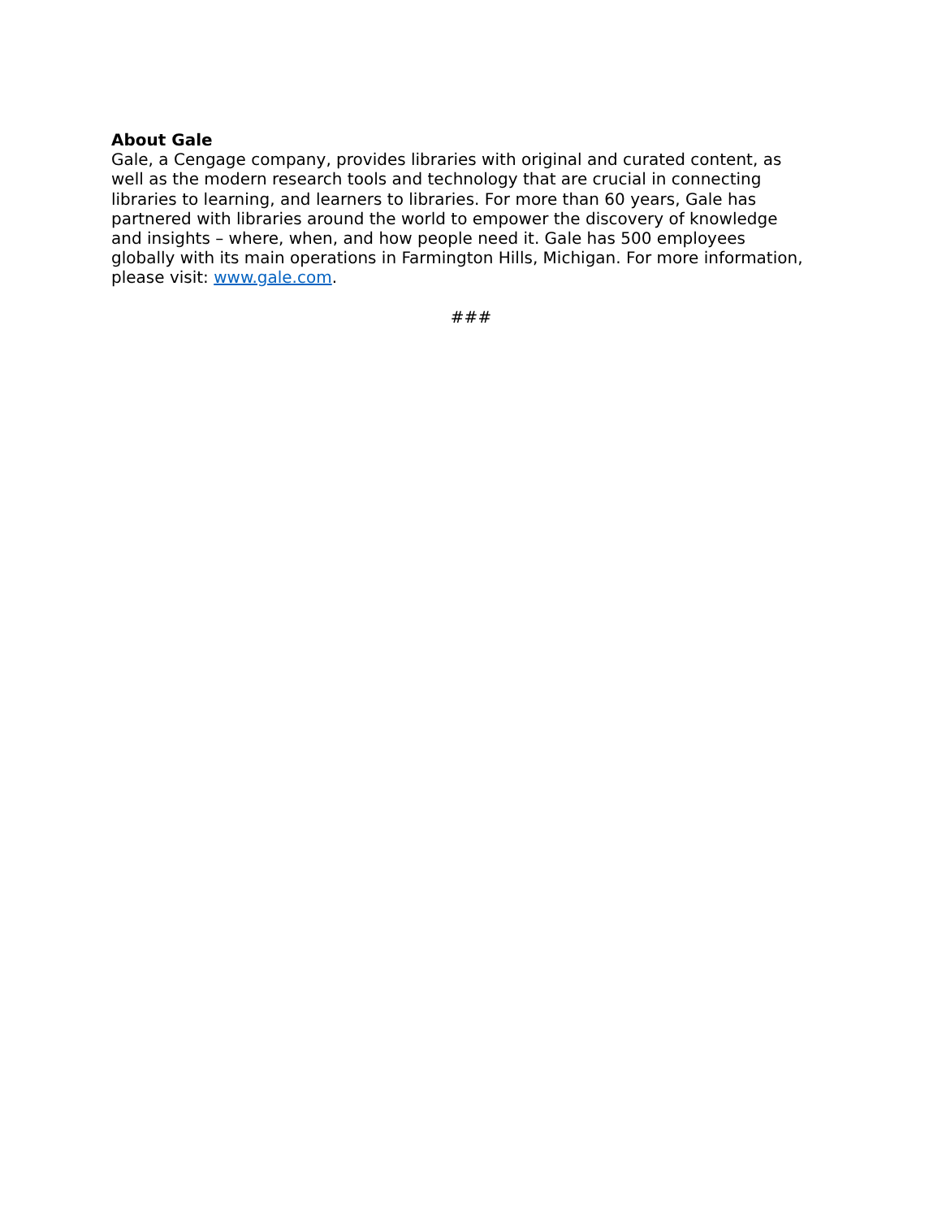About Gale
Gale, a Cengage company, provides libraries with original and curated content, as well as the modern research tools and technology that are crucial in connecting libraries to learning, and learners to libraries. For more than 60 years, Gale has partnered with libraries around the world to empower the discovery of knowledge and insights – where, when, and how people need it. Gale has 500 employees globally with its main operations in Farmington Hills, Michigan. For more information, please visit: www.gale.com.
###